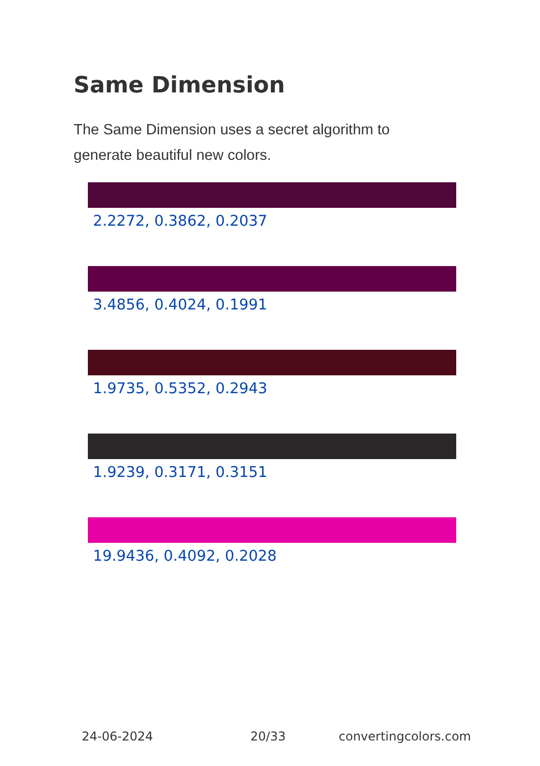Same Dimension
The Same Dimension uses a secret algorithm to generate beautiful new colors.
2.2272, 0.3862, 0.2037
3.4856, 0.4024, 0.1991
1.9735, 0.5352, 0.2943
1.9239, 0.3171, 0.3151
19.9436, 0.4092, 0.2028
24-06-2024 20/33 convertingcolors.com